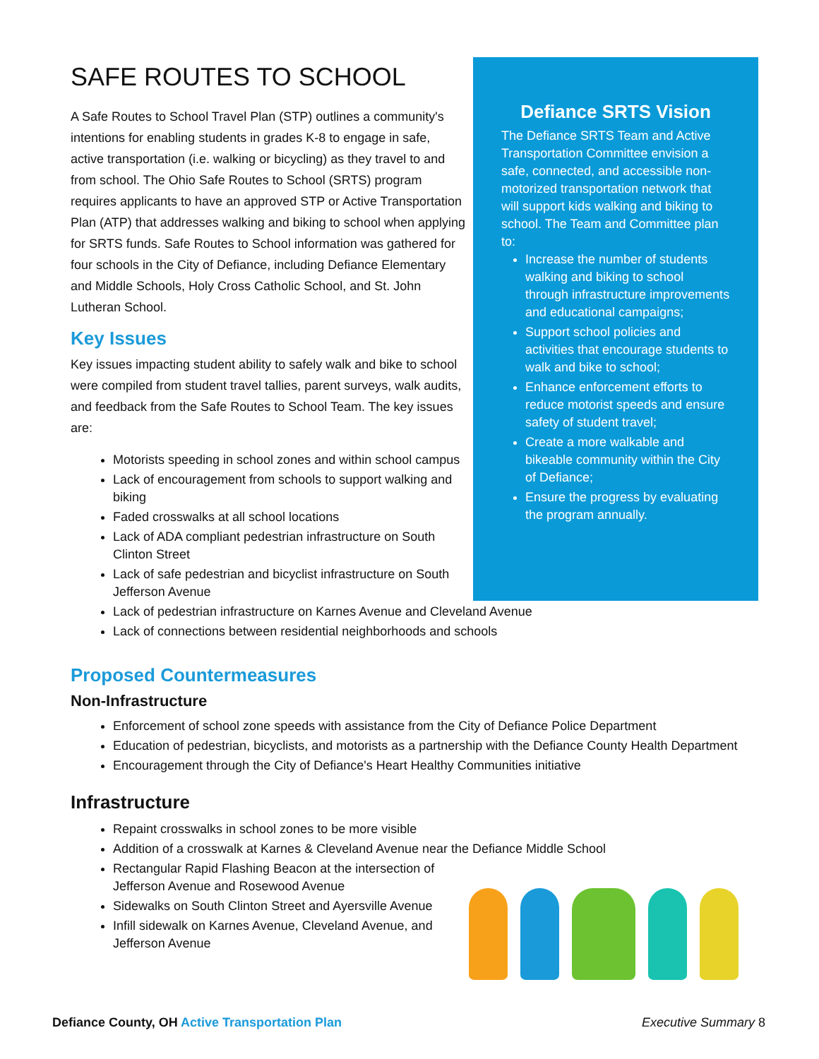SAFE ROUTES TO SCHOOL
A Safe Routes to School Travel Plan (STP) outlines a community's intentions for enabling students in grades K-8 to engage in safe, active transportation (i.e. walking or bicycling) as they travel to and from school. The Ohio Safe Routes to School (SRTS) program requires applicants to have an approved STP or Active Transportation Plan (ATP) that addresses walking and biking to school when applying for SRTS funds. Safe Routes to School information was gathered for four schools in the City of Defiance, including Defiance Elementary and Middle Schools, Holy Cross Catholic School, and St. John Lutheran School.
Key Issues
Key issues impacting student ability to safely walk and bike to school were compiled from student travel tallies, parent surveys, walk audits, and feedback from the Safe Routes to School Team. The key issues are:
Motorists speeding in school zones and within school campus
Lack of encouragement from schools to support walking and biking
Faded crosswalks at all school locations
Lack of ADA compliant pedestrian infrastructure on South Clinton Street
Lack of safe pedestrian and bicyclist infrastructure on South Jefferson Avenue
Defiance SRTS Vision
The Defiance SRTS Team and Active Transportation Committee envision a safe, connected, and accessible non-motorized transportation network that will support kids walking and biking to school. The Team and Committee plan to:
Increase the number of students walking and biking to school through infrastructure improvements and educational campaigns;
Support school policies and activities that encourage students to walk and bike to school;
Enhance enforcement efforts to reduce motorist speeds and ensure safety of student travel;
Create a more walkable and bikeable community within the City of Defiance;
Ensure the progress by evaluating the program annually.
Lack of pedestrian infrastructure on Karnes Avenue and Cleveland Avenue
Lack of connections between residential neighborhoods and schools
Proposed Countermeasures
Non-Infrastructure
Enforcement of school zone speeds with assistance from the City of Defiance Police Department
Education of pedestrian, bicyclists, and motorists as a partnership with the Defiance County Health Department
Encouragement through the City of Defiance's Heart Healthy Communities initiative
Infrastructure
Repaint crosswalks in school zones to be more visible
Addition of a crosswalk at Karnes & Cleveland Avenue near the Defiance Middle School
Rectangular Rapid Flashing Beacon at the intersection of Jefferson Avenue and Rosewood Avenue
Sidewalks on South Clinton Street and Ayersville Avenue
Infill sidewalk on Karnes Avenue, Cleveland Avenue, and Jefferson Avenue
Defiance County, OH Active Transportation Plan
Executive Summary 8